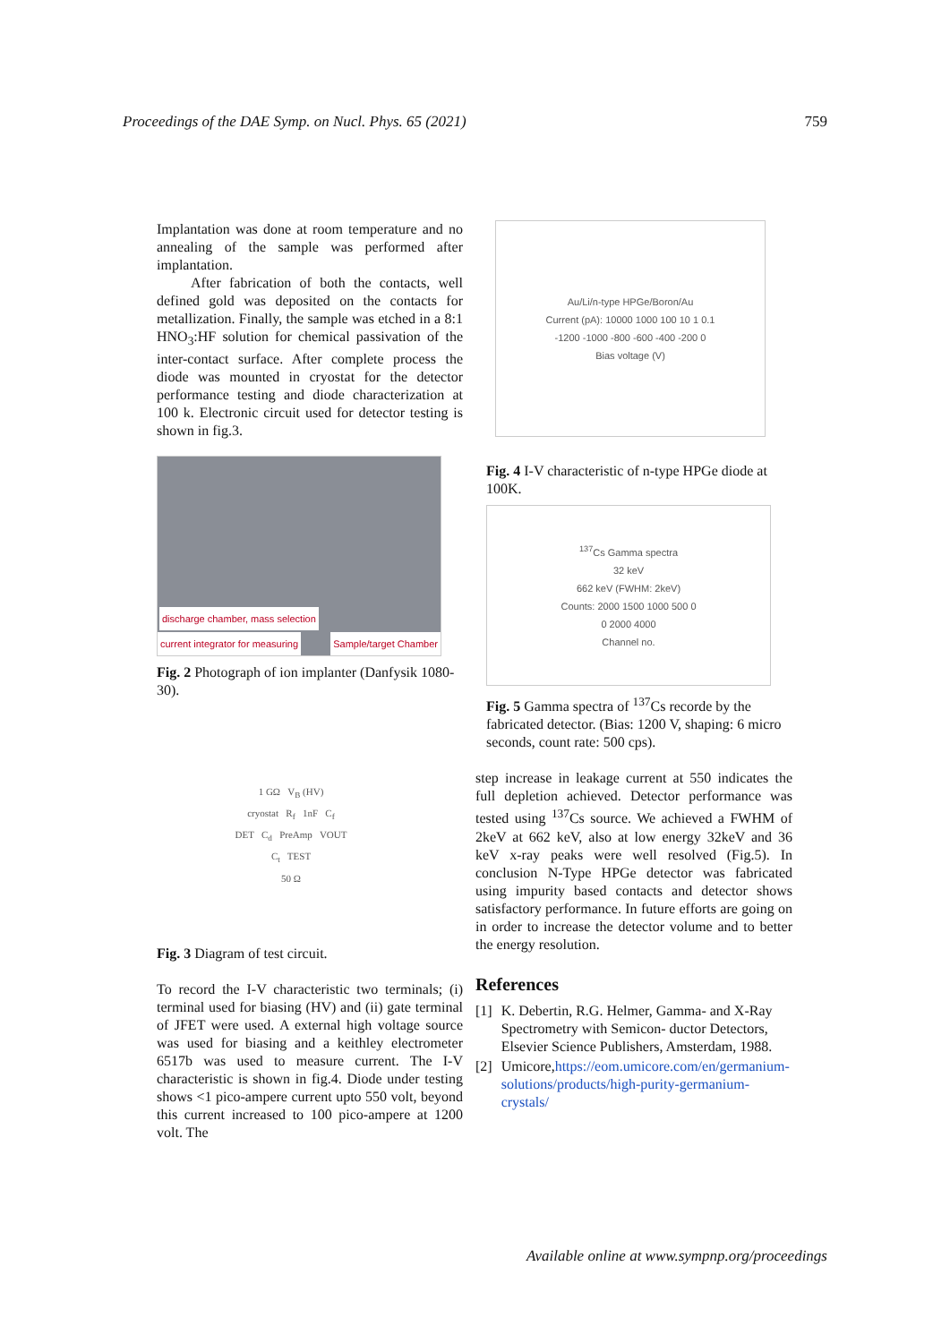Proceedings of the DAE Symp. on Nucl. Phys. 65 (2021) 759
Implantation was done at room temperature and no annealing of the sample was performed after implantation.
After fabrication of both the contacts, well defined gold was deposited on the contacts for metallization. Finally, the sample was etched in a 8:1 HNO<sub>3</sub>:HF solution for chemical passivation of the inter-contact surface. After complete process the diode was mounted in cryostat for the detector performance testing and diode characterization at 100 k. Electronic circuit used for detector testing is shown in fig.3.
discharge chamber, mass selection
current integrator for measuring Sample/target Chamber
Fig. 2 Photograph of ion implanter (Danfysik 1080-30).
1 GΩ V<sub>B</sub> (HV)
cryostat R<sub>f</sub> 1nF C<sub>f</sub>
DET C<sub>d</sub> PreAmp VOUT
C<sub>t</sub> TEST
50 Ω
Fig. 3 Diagram of test circuit.
To record the I-V characteristic two terminals; (i) terminal used for biasing (HV) and (ii) gate terminal of JFET were used. A external high voltage source was used for biasing and a keithley electrometer 6517b was used to measure current. The I-V characteristic is shown in fig.4. Diode under testing shows <1 pico-ampere current upto 550 volt, beyond this current increased to 100 pico-ampere at 1200 volt. The
Au/Li/n-type HPGe/Boron/Au
Current (pA): 10000 1000 100 10 1 0.1
-1200 -1000 -800 -600 -400 -200 0
Bias voltage (V)
Fig. 4 I-V characteristic of n-type HPGe diode at 100K.
<sup>137</sup>Cs Gamma spectra
32 keV
662 keV (FWHM: 2keV)
Counts: 2000 1500 1000 500 0
0 2000 4000
Channel no.
Fig. 5 Gamma spectra of <sup>137</sup>Cs recorde by the fabricated detector. (Bias: 1200 V, shaping: 6 micro seconds, count rate: 500 cps).
step increase in leakage current at 550 indicates the full depletion achieved. Detector performance was tested using <sup>137</sup>Cs source. We achieved a FWHM of 2keV at 662 keV, also at low energy 32keV and 36 keV x-ray peaks were well resolved (Fig.5). In conclusion N-Type HPGe detector was fabricated using impurity based contacts and detector shows satisfactory performance. In future efforts are going on in order to increase the detector volume and to better the energy resolution.
References
[1] K. Debertin, R.G. Helmer, Gamma- and X-Ray Spectrometry with Semicon- ductor Detectors, Elsevier Science Publishers, Amsterdam, 1988.
[2] Umicore,https://eom.umicore.com/en/germanium-solutions/products/high-purity-germanium-crystals/
Available online at www.sympnp.org/proceedings